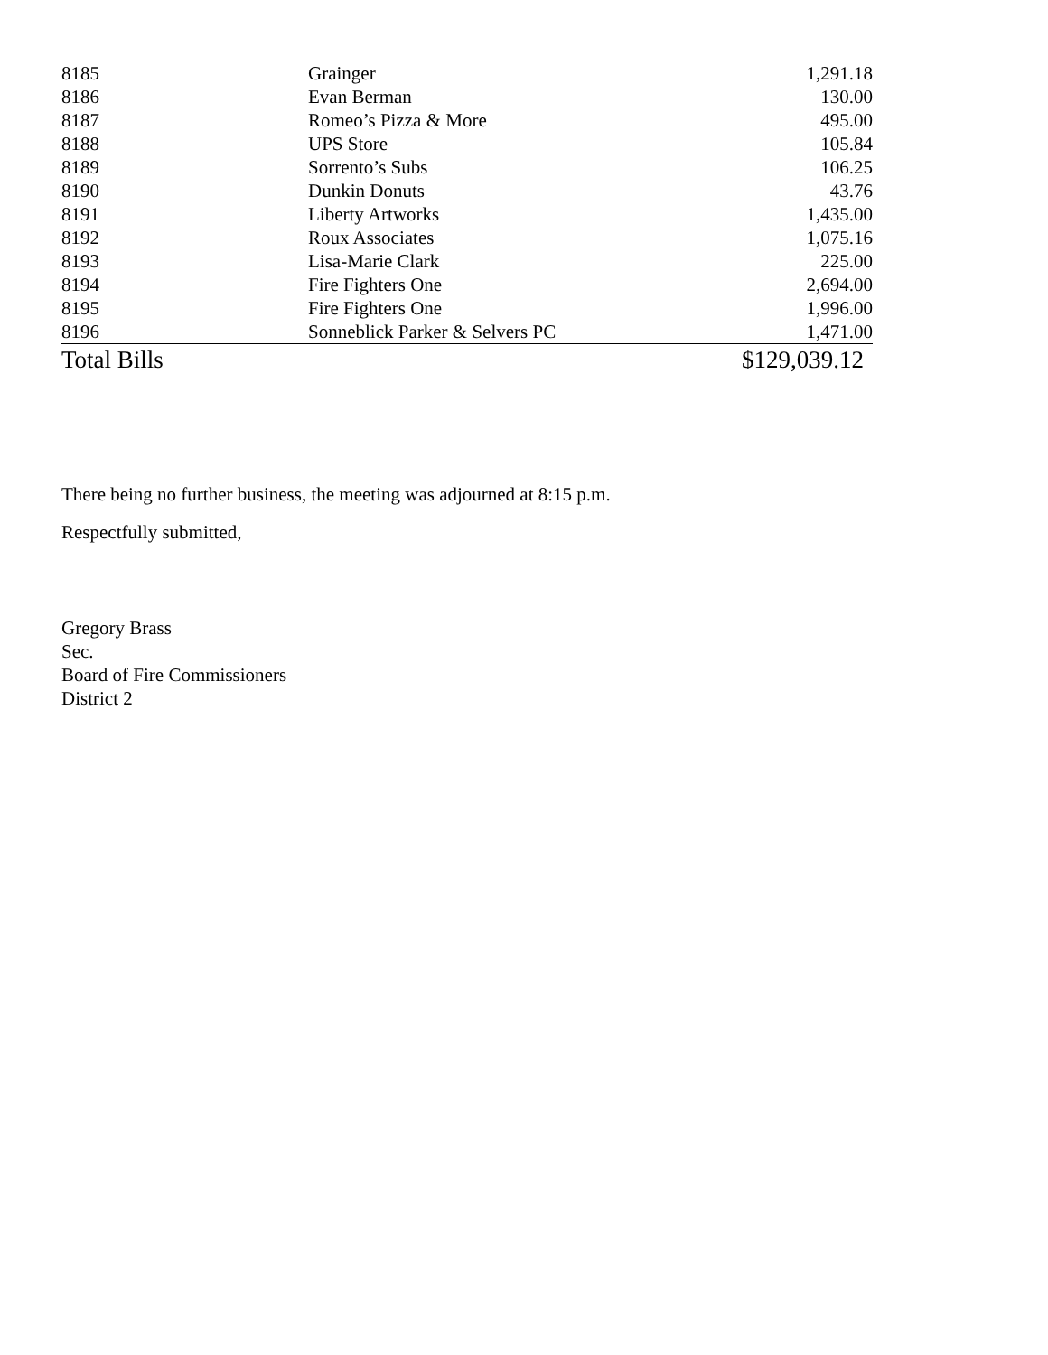| 8185 | Grainger | 1,291.18 |
| 8186 | Evan Berman | 130.00 |
| 8187 | Romeo’s Pizza & More | 495.00 |
| 8188 | UPS Store | 105.84 |
| 8189 | Sorrento’s Subs | 106.25 |
| 8190 | Dunkin Donuts | 43.76 |
| 8191 | Liberty Artworks | 1,435.00 |
| 8192 | Roux Associates | 1,075.16 |
| 8193 | Lisa-Marie Clark | 225.00 |
| 8194 | Fire Fighters One | 2,694.00 |
| 8195 | Fire Fighters One | 1,996.00 |
| 8196 | Sonneblick Parker & Selvers PC | 1,471.00 |
| Total Bills | | $129,039.12 |
There being no further business, the meeting was adjourned at 8:15 p.m.
Respectfully submitted,
Gregory Brass
Sec.
Board of Fire Commissioners
District 2